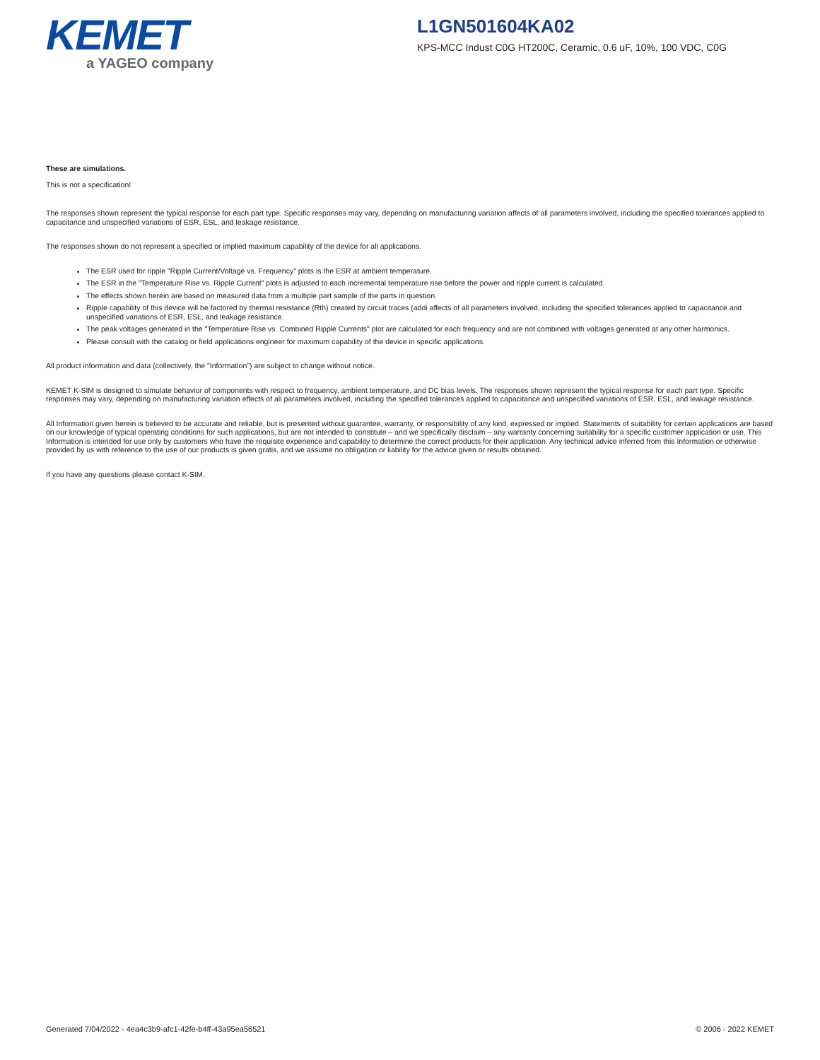KEMET
a YAGEO company
L1GN501604KA02
KPS-MCC Indust C0G HT200C, Ceramic, 0.6 uF, 10%, 100 VDC, C0G
These are simulations.
This is not a specification!
The responses shown represent the typical response for each part type. Specific responses may vary, depending on manufacturing variation affects of all parameters involved, including the specified tolerances applied to capacitance and unspecified variations of ESR, ESL, and leakage resistance.
The responses shown do not represent a specified or implied maximum capability of the device for all applications.
The ESR used for ripple "Ripple Current/Voltage vs. Frequency" plots is the ESR at ambient temperature.
The ESR in the "Temperature Rise vs. Ripple Current" plots is adjusted to each incremental temperature rise before the power and ripple current is calculated.
The effects shown herein are based on measured data from a multiple part sample of the parts in question.
Ripple capability of this device will be factored by thermal resistance (Rth) created by circuit traces (addi affects of all parameters involved, including the specified tolerances applied to capacitance and unspecified variations of ESR, ESL, and leakage resistance.
The peak voltages generated in the "Temperature Rise vs. Combined Ripple Currents" plot are calculated for each frequency and are not combined with voltages generated at any other harmonics.
Please consult with the catalog or field applications engineer for maximum capability of the device in specific applications.
All product information and data (collectively, the "Information") are subject to change without notice.
KEMET K-SIM is designed to simulate behavior of components with respect to frequency, ambient temperature, and DC bias levels. The responses shown represent the typical response for each part type. Specific responses may vary, depending on manufacturing variation effects of all parameters involved, including the specified tolerances applied to capacitance and unspecified variations of ESR, ESL, and leakage resistance.
All Information given herein is believed to be accurate and reliable, but is presented without guarantee, warranty, or responsibility of any kind, expressed or implied. Statements of suitability for certain applications are based on our knowledge of typical operating conditions for such applications, but are not intended to constitute – and we specifically disclaim – any warranty concerning suitability for a specific customer application or use. This Information is intended for use only by customers who have the requisite experience and capability to determine the correct products for their application. Any technical advice inferred from this Information or otherwise provided by us with reference to the use of our products is given gratis, and we assume no obligation or liability for the advice given or results obtained.
If you have any questions please contact K-SIM.
Generated 7/04/2022 - 4ea4c3b9-afc1-42fe-b4ff-43a95ea56521 © 2006 - 2022 KEMET